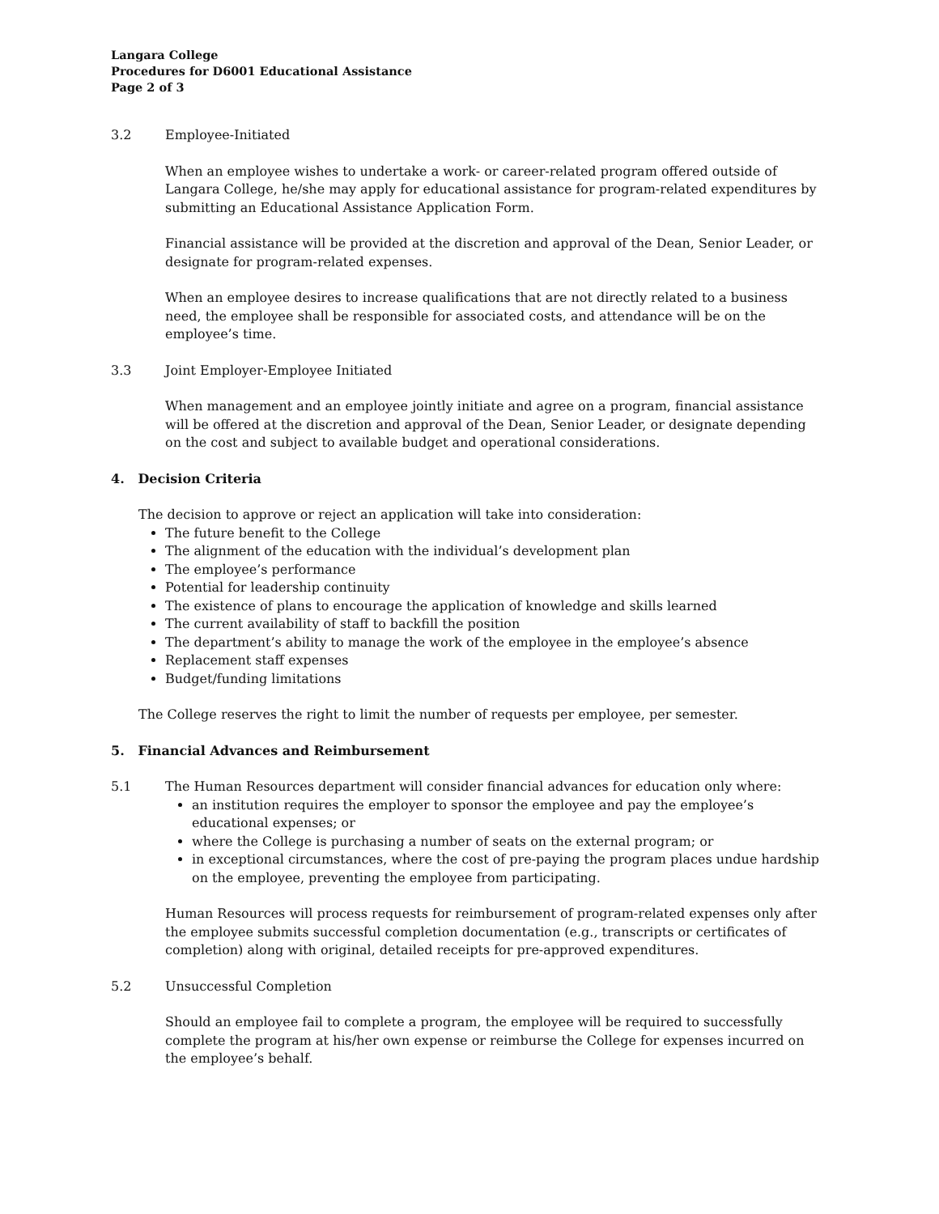Langara College
Procedures for D6001 Educational Assistance
Page 2 of 3
3.2 Employee-Initiated
When an employee wishes to undertake a work- or career-related program offered outside of Langara College, he/she may apply for educational assistance for program-related expenditures by submitting an Educational Assistance Application Form.
Financial assistance will be provided at the discretion and approval of the Dean, Senior Leader, or designate for program-related expenses.
When an employee desires to increase qualifications that are not directly related to a business need, the employee shall be responsible for associated costs, and attendance will be on the employee’s time.
3.3 Joint Employer-Employee Initiated
When management and an employee jointly initiate and agree on a program, financial assistance will be offered at the discretion and approval of the Dean, Senior Leader, or designate depending on the cost and subject to available budget and operational considerations.
4. Decision Criteria
The decision to approve or reject an application will take into consideration:
The future benefit to the College
The alignment of the education with the individual’s development plan
The employee’s performance
Potential for leadership continuity
The existence of plans to encourage the application of knowledge and skills learned
The current availability of staff to backfill the position
The department’s ability to manage the work of the employee in the employee’s absence
Replacement staff expenses
Budget/funding limitations
The College reserves the right to limit the number of requests per employee, per semester.
5. Financial Advances and Reimbursement
5.1 The Human Resources department will consider financial advances for education only where:
an institution requires the employer to sponsor the employee and pay the employee’s educational expenses; or
where the College is purchasing a number of seats on the external program; or
in exceptional circumstances, where the cost of pre-paying the program places undue hardship on the employee, preventing the employee from participating.
Human Resources will process requests for reimbursement of program-related expenses only after the employee submits successful completion documentation (e.g., transcripts or certificates of completion) along with original, detailed receipts for pre-approved expenditures.
5.2 Unsuccessful Completion
Should an employee fail to complete a program, the employee will be required to successfully complete the program at his/her own expense or reimburse the College for expenses incurred on the employee’s behalf.